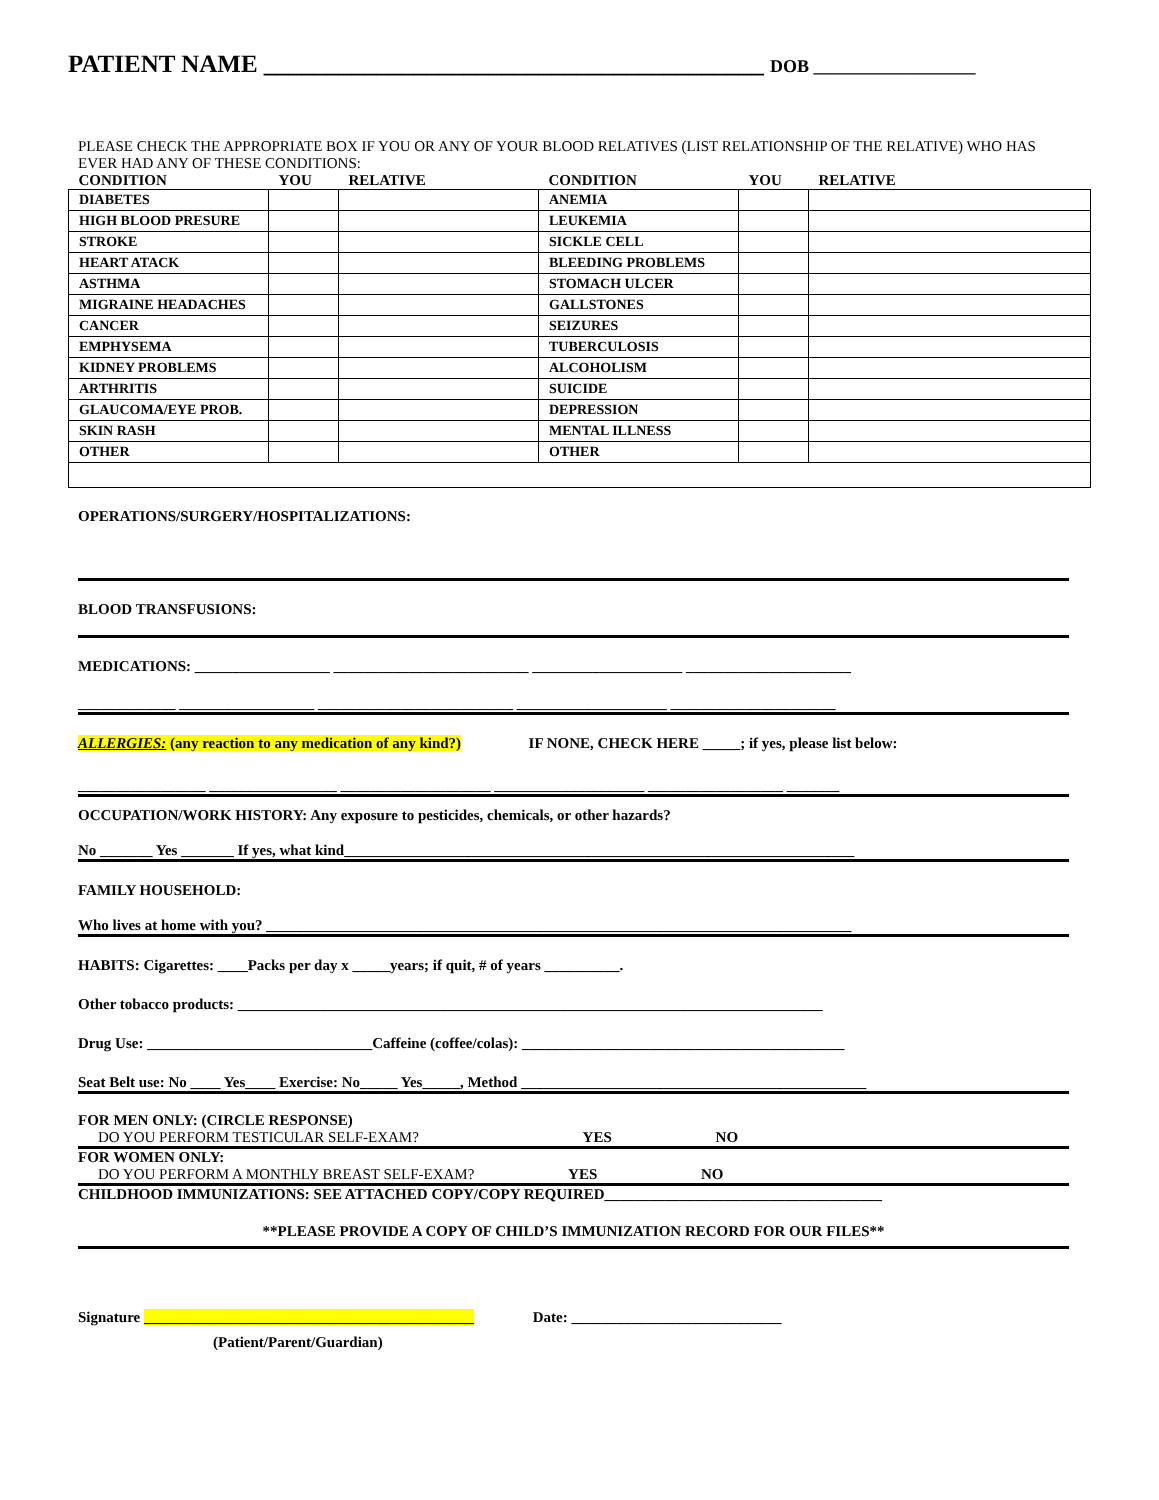PATIENT NAME ________________________________________ DOB __________________
PLEASE CHECK THE APPROPRIATE BOX IF YOU OR ANY OF YOUR BLOOD RELATIVES (LIST RELATIONSHIP OF THE RELATIVE) WHO HAS EVER HAD ANY OF THESE CONDITIONS:
| CONDITION | YOU | RELATIVE | CONDITION | YOU | RELATIVE |
| --- | --- | --- | --- | --- | --- |
| DIABETES | | | ANEMIA | | |
| HIGH BLOOD PRESURE | | | LEUKEMIA | | |
| STROKE | | | SICKLE CELL | | |
| HEART ATACK | | | BLEEDING PROBLEMS | | |
| ASTHMA | | | STOMACH ULCER | | |
| MIGRAINE HEADACHES | | | GALLSTONES | | |
| CANCER | | | SEIZURES | | |
| EMPHYSEMA | | | TUBERCULOSIS | | |
| KIDNEY PROBLEMS | | | ALCOHOLISM | | |
| ARTHRITIS | | | SUICIDE | | |
| GLAUCOMA/EYE PROB. | | | DEPRESSION | | |
| SKIN RASH | | | MENTAL ILLNESS | | |
| OTHER | | | OTHER | | |
OPERATIONS/SURGERY/HOSPITALIZATIONS:
BLOOD TRANSFUSIONS:
MEDICATIONS: __________________ __________________________ ____________________ ______________________
_____________ __________________ __________________________ ____________________ ______________________
ALLERGIES: (any reaction to any medication of any kind?) IF NONE, CHECK HERE _____; if yes, please list below:
_________________ _________________ ____________________ ____________________ __________________ _______
OCCUPATION/WORK HISTORY: Any exposure to pesticides, chemicals, or other hazards?
No _______ Yes _______ If yes, what kind____________________________________________________________________
FAMILY HOUSEHOLD:
Who lives at home with you? ______________________________________________________________________________
HABITS: Cigarettes: ____Packs per day x _____years; if quit, # of years __________.
Other tobacco products: ______________________________________________________________________________
Drug Use: ______________________________Caffeine (coffee/colas): ___________________________________________
Seat Belt use: No ____ Yes____ Exercise: No_____ Yes_____, Method ______________________________________________
FOR MEN ONLY: (CIRCLE RESPONSE)
DO YOU PERFORM TESTICULAR SELF-EXAM? YES NO
FOR WOMEN ONLY:
DO YOU PERFORM A MONTHLY BREAST SELF-EXAM? YES NO
CHILDHOOD IMMUNIZATIONS: SEE ATTACHED COPY/COPY REQUIRED_____________________________________
**PLEASE PROVIDE A COPY OF CHILD’S IMMUNIZATION RECORD FOR OUR FILES**
Signature ____________________________________________ Date: ____________________________
(Patient/Parent/Guardian)